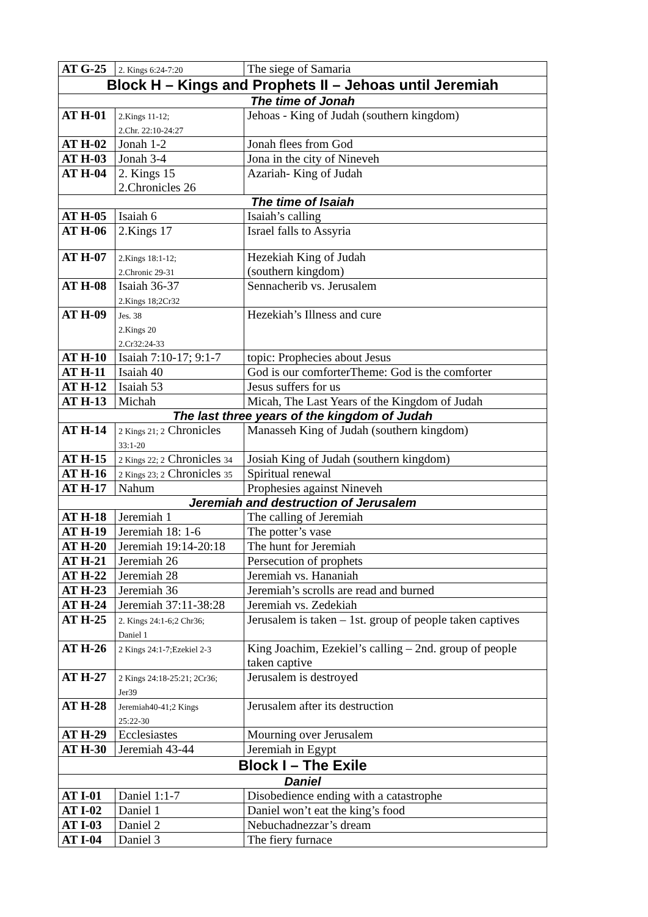| AT G-25 | 2. Kings 6:24-7:20 | The siege of Samaria |
| Block H – Kings and Prophets II – Jehoas until Jeremiah | | |
| The time of Jonah | | |
| AT H-01 | 2.Kings 11-12; 2.Chr. 22:10-24:27 | Jehoas - King of Judah (southern kingdom) |
| AT H-02 | Jonah 1-2 | Jonah flees from God |
| AT H-03 | Jonah 3-4 | Jona in the city of Nineveh |
| AT H-04 | 2. Kings 15 2.Chronicles 26 | Azariah- King of Judah |
| The time of Isaiah | | |
| AT H-05 | Isaiah 6 | Isaiah’s calling |
| AT H-06 | 2.Kings 17 | Israel falls to Assyria |
| AT H-07 | 2.Kings 18:1-12; 2.Chronic 29-31 | Hezekiah King of Judah (southern kingdom) |
| AT H-08 | Isaiah 36-37 2.Kings 18;2Cr32 | Sennacherib vs. Jerusalem |
| AT H-09 | Jes. 38 2.Kings 20 2.Cr32:24-33 | Hezekiah’s Illness and cure |
| AT H-10 | Isaiah 7:10-17; 9:1-7 | topic: Prophecies about Jesus |
| AT H-11 | Isaiah 40 | God is our comforterTheme: God is the comforter |
| AT H-12 | Isaiah 53 | Jesus suffers for us |
| AT H-13 | Michah | Micah, The Last Years of the Kingdom of Judah |
| The last three years of the kingdom of Judah | | |
| AT H-14 | 2 Kings 21; 2 Chronicles 33:1-20 | Manasseh King of Judah (southern kingdom) |
| AT H-15 | 2 Kings 22; 2 Chronicles 34 | Josiah King of Judah (southern kingdom) |
| AT H-16 | 2 Kings 23; 2 Chronicles 35 | Spiritual renewal |
| AT H-17 | Nahum | Prophesies against Nineveh |
| Jeremiah and destruction of Jerusalem | | |
| AT H-18 | Jeremiah 1 | The calling of Jeremiah |
| AT H-19 | Jeremiah 18: 1-6 | The potter’s vase |
| AT H-20 | Jeremiah 19:14-20:18 | The hunt for Jeremiah |
| AT H-21 | Jeremiah 26 | Persecution of prophets |
| AT H-22 | Jeremiah 28 | Jeremiah vs. Hananiah |
| AT H-23 | Jeremiah 36 | Jeremiah’s scrolls are read and burned |
| AT H-24 | Jeremiah 37:11-38:28 | Jeremiah vs. Zedekiah |
| AT H-25 | 2. Kings 24:1-6;2 Chr36; Daniel 1 | Jerusalem is taken – 1st. group of people taken captives |
| AT H-26 | 2 Kings 24:1-7;Ezekiel 2-3 | King Joachim, Ezekiel’s calling – 2nd. group of people taken captive |
| AT H-27 | 2 Kings 24:18-25:21; 2Cr36; Jer39 | Jerusalem is destroyed |
| AT H-28 | Jeremiah40-41;2 Kings 25:22-30 | Jerusalem after its destruction |
| AT H-29 | Ecclesiastes | Mourning over Jerusalem |
| AT H-30 | Jeremiah 43-44 | Jeremiah in Egypt |
| Block I – The Exile | | |
| Daniel | | |
| AT I-01 | Daniel 1:1-7 | Disobedience ending with a catastrophe |
| AT I-02 | Daniel 1 | Daniel won’t eat the king’s food |
| AT I-03 | Daniel 2 | Nebuchadnezzar’s dream |
| AT I-04 | Daniel 3 | The fiery furnace |